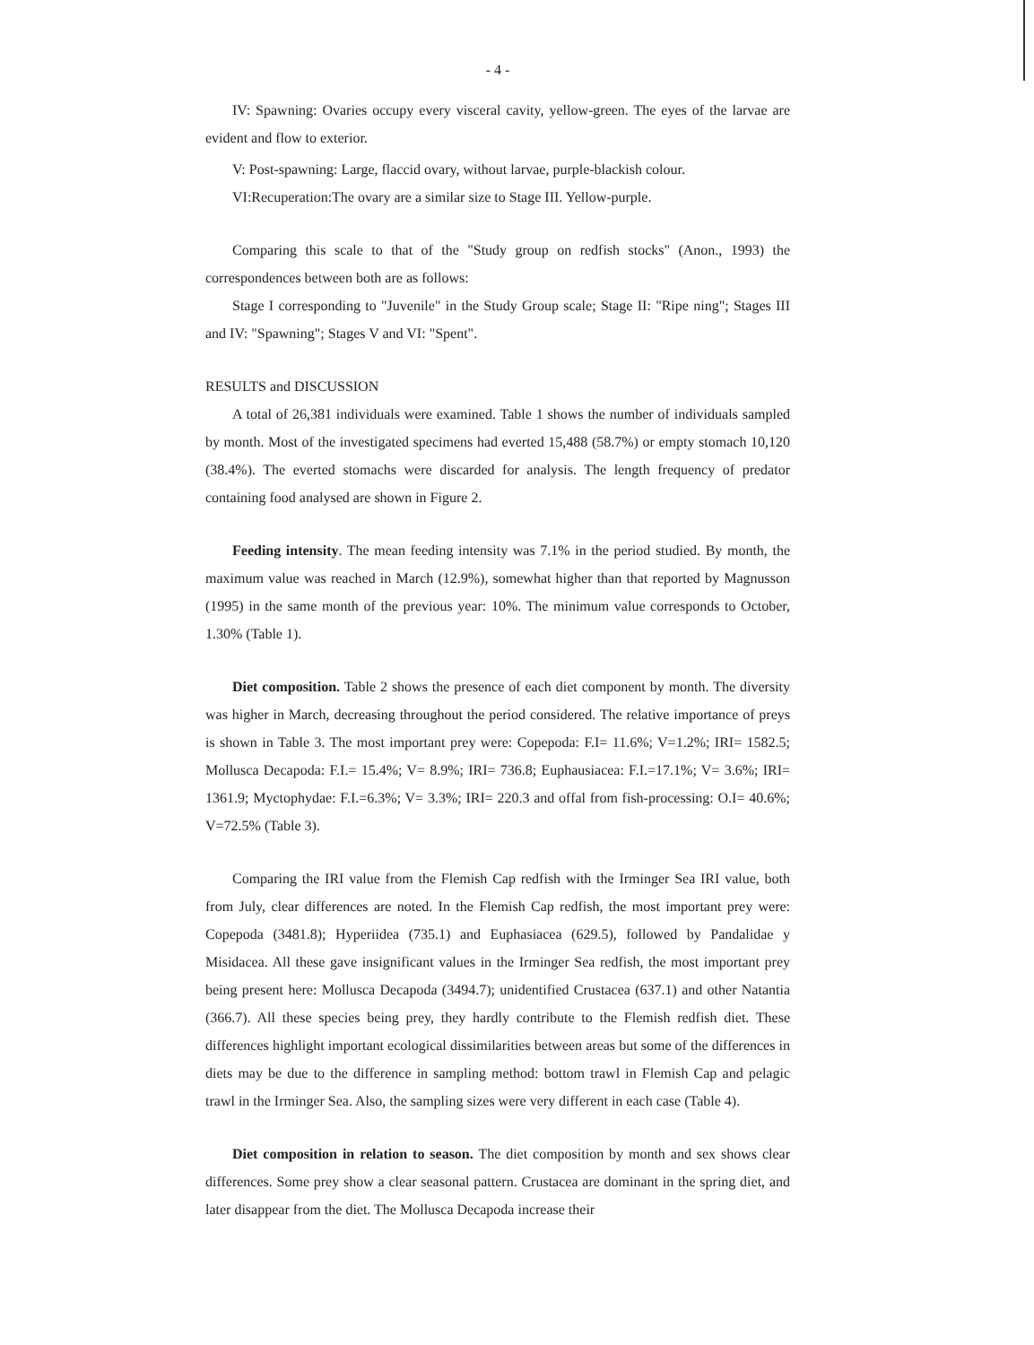- 4 -
IV: Spawning: Ovaries occupy every visceral cavity, yellow-green. The eyes of the larvae are evident and flow to exterior.
V: Post-spawning: Large, flaccid ovary, without larvae, purple-blackish colour.
VI:Recuperation:The ovary are a similar size to Stage III. Yellow-purple.
Comparing this scale to that of the "Study group on redfish stocks" (Anon., 1993) the correspondences between both are as follows:
Stage I corresponding to "Juvenile" in the Study Group scale; Stage II: "Ripe ning"; Stages III and IV: "Spawning"; Stages V and VI: "Spent".
RESULTS and DISCUSSION
A total of 26,381 individuals were examined. Table 1 shows the number of individuals sampled by month. Most of the investigated specimens had everted 15,488 (58.7%) or empty stomach 10,120 (38.4%). The everted stomachs were discarded for analysis. The length frequency of predator containing food analysed are shown in Figure 2.
Feeding intensity. The mean feeding intensity was 7.1% in the period studied. By month, the maximum value was reached in March (12.9%), somewhat higher than that reported by Magnusson (1995) in the same month of the previous year: 10%. The minimum value corresponds to October, 1.30% (Table 1).
Diet composition. Table 2 shows the presence of each diet component by month. The diversity was higher in March, decreasing throughout the period considered. The relative importance of preys is shown in Table 3. The most important prey were: Copepoda: F.I= 11.6%; V=1.2%; IRI= 1582.5; Mollusca Decapoda: F.I.= 15.4%; V= 8.9%; IRI= 736.8; Euphausiacea: F.I.=17.1%; V= 3.6%; IRI= 1361.9; Myctophydae: F.I.=6.3%; V= 3.3%; IRI= 220.3 and offal from fish-processing: O.I= 40.6%; V=72.5% (Table 3).
Comparing the IRI value from the Flemish Cap redfish with the Irminger Sea IRI value, both from July, clear differences are noted. In the Flemish Cap redfish, the most important prey were: Copepoda (3481.8); Hyperiidea (735.1) and Euphasiacea (629.5), followed by Pandalidae y Misidacea. All these gave insignificant values in the Irminger Sea redfish, the most important prey being present here: Mollusca Decapoda (3494.7); unidentified Crustacea (637.1) and other Natantia (366.7). All these species being prey, they hardly contribute to the Flemish redfish diet. These differences highlight important ecological dissimilarities between areas but some of the differences in diets may be due to the difference in sampling method: bottom trawl in Flemish Cap and pelagic trawl in the Irminger Sea. Also, the sampling sizes were very different in each case (Table 4).
Diet composition in relation to season. The diet composition by month and sex shows clear differences. Some prey show a clear seasonal pattern. Crustacea are dominant in the spring diet, and later disappear from the diet. The Mollusca Decapoda increase their